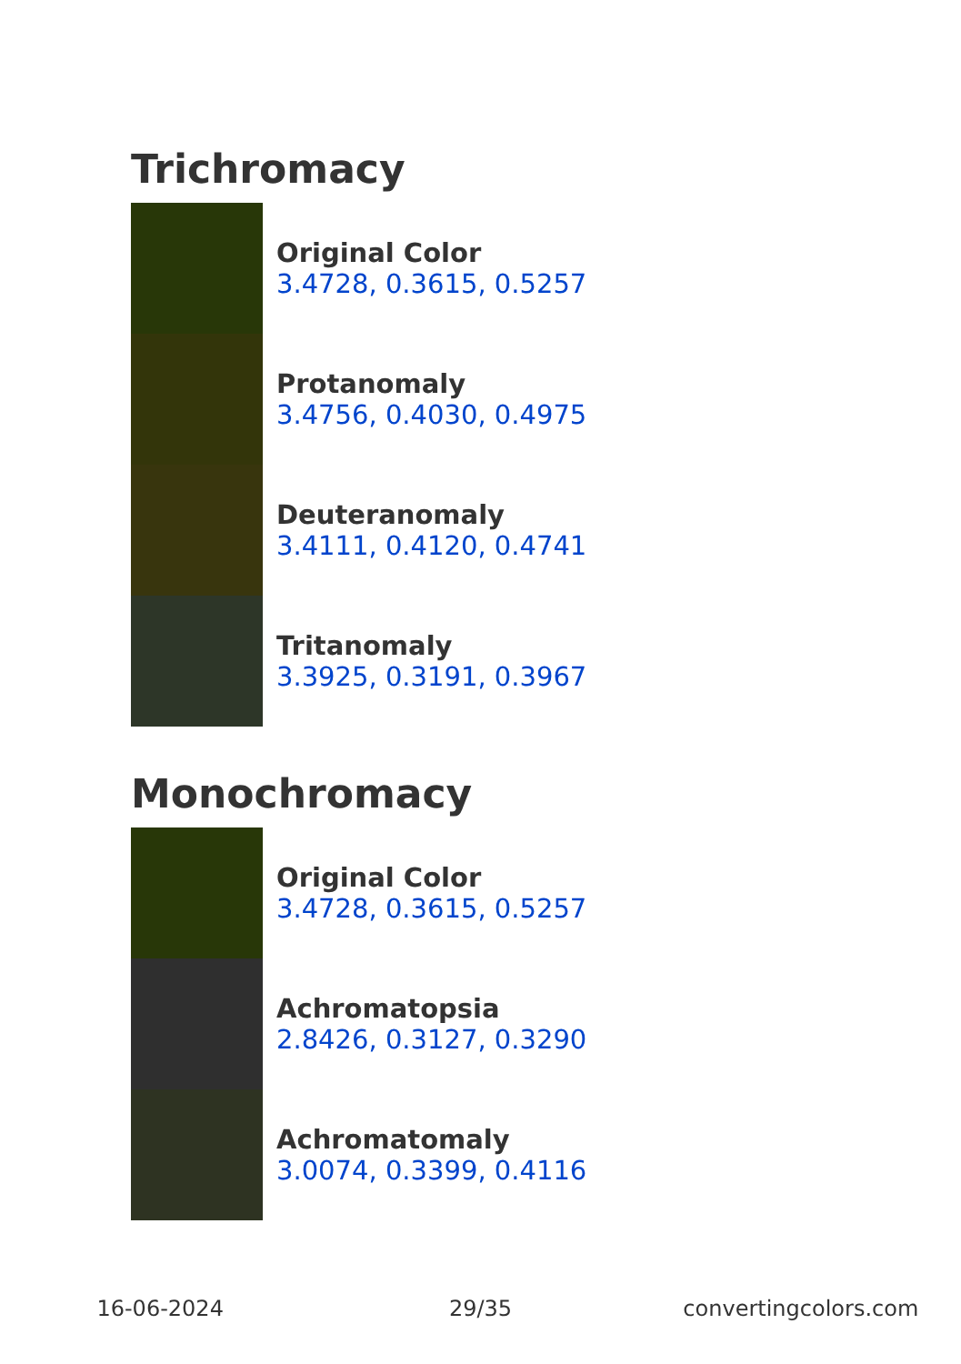Trichromacy
Original Color
3.4728, 0.3615, 0.5257
Protanomaly
3.4756, 0.4030, 0.4975
Deuteranomaly
3.4111, 0.4120, 0.4741
Tritanomaly
3.3925, 0.3191, 0.3967
Monochromacy
Original Color
3.4728, 0.3615, 0.5257
Achromatopsia
2.8426, 0.3127, 0.3290
Achromatomaly
3.0074, 0.3399, 0.4116
16-06-2024 29/35 convertingcolors.com